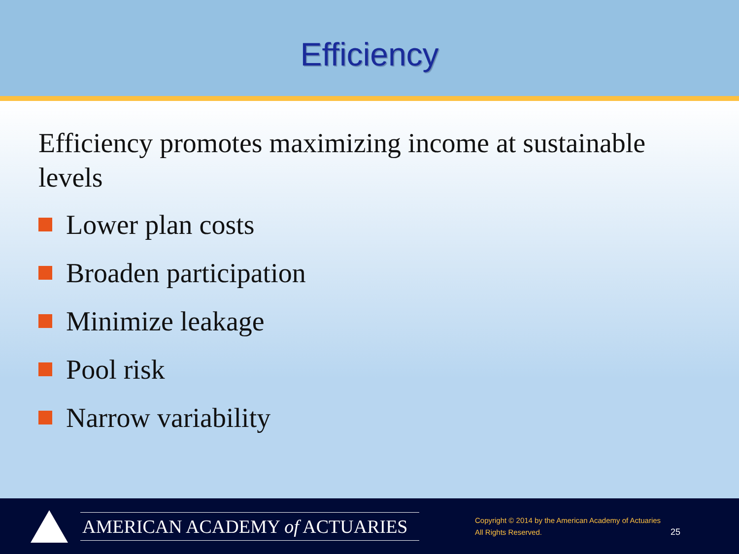Efficiency
Efficiency promotes maximizing income at sustainable levels
Lower plan costs
Broaden participation
Minimize leakage
Pool risk
Narrow variability
AMERICAN ACADEMY of ACTUARIES
Copyright © 2014 by the American Academy of Actuaries
All Rights Reserved.
25